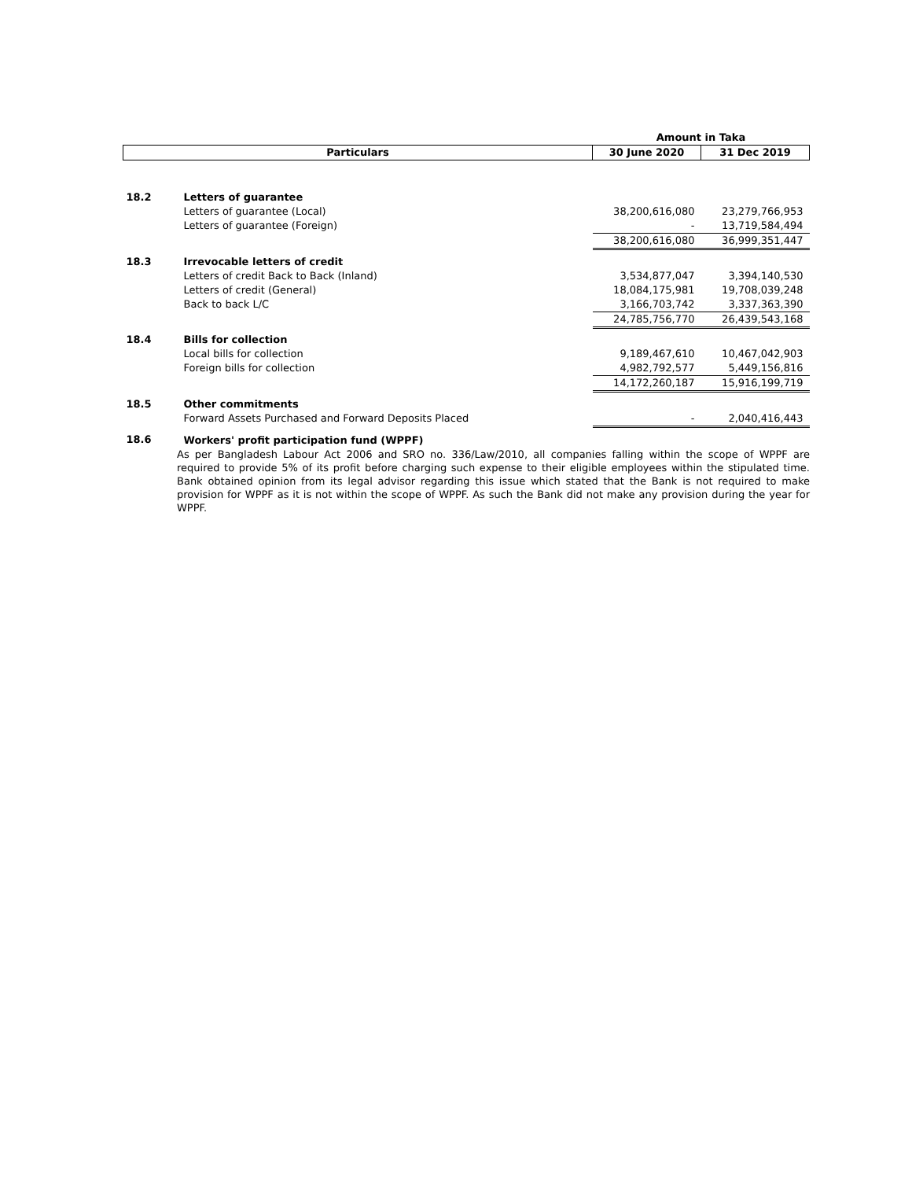| | | Amount in Taka | |
| Particulars | | 30 June 2020 | 31 Dec 2019 |
| 18.2 | Letters of guarantee | | |
| | Letters of guarantee (Local) | 38,200,616,080 | 23,279,766,953 |
| | Letters of guarantee (Foreign) | - | 13,719,584,494 |
| | | 38,200,616,080 | 36,999,351,447 |
| 18.3 | Irrevocable letters of credit | | |
| | Letters of credit Back to Back (Inland) | 3,534,877,047 | 3,394,140,530 |
| | Letters of credit (General) | 18,084,175,981 | 19,708,039,248 |
| | Back to back L/C | 3,166,703,742 | 3,337,363,390 |
| | | 24,785,756,770 | 26,439,543,168 |
| 18.4 | Bills for collection | | |
| | Local bills for collection | 9,189,467,610 | 10,467,042,903 |
| | Foreign bills for collection | 4,982,792,577 | 5,449,156,816 |
| | | 14,172,260,187 | 15,916,199,719 |
| 18.5 | Other commitments | | |
| | Forward Assets Purchased and Forward Deposits Placed | - | 2,040,416,443 |
| 18.6 | Workers' profit participation fund (WPPF) | | |
As per Bangladesh Labour Act 2006 and SRO no. 336/Law/2010, all companies falling within the scope of WPPF are required to provide 5% of its profit before charging such expense to their eligible employees within the stipulated time. Bank obtained opinion from its legal advisor regarding this issue which stated that the Bank is not required to make provision for WPPF as it is not within the scope of WPPF. As such the Bank did not make any provision during the year for WPPF.